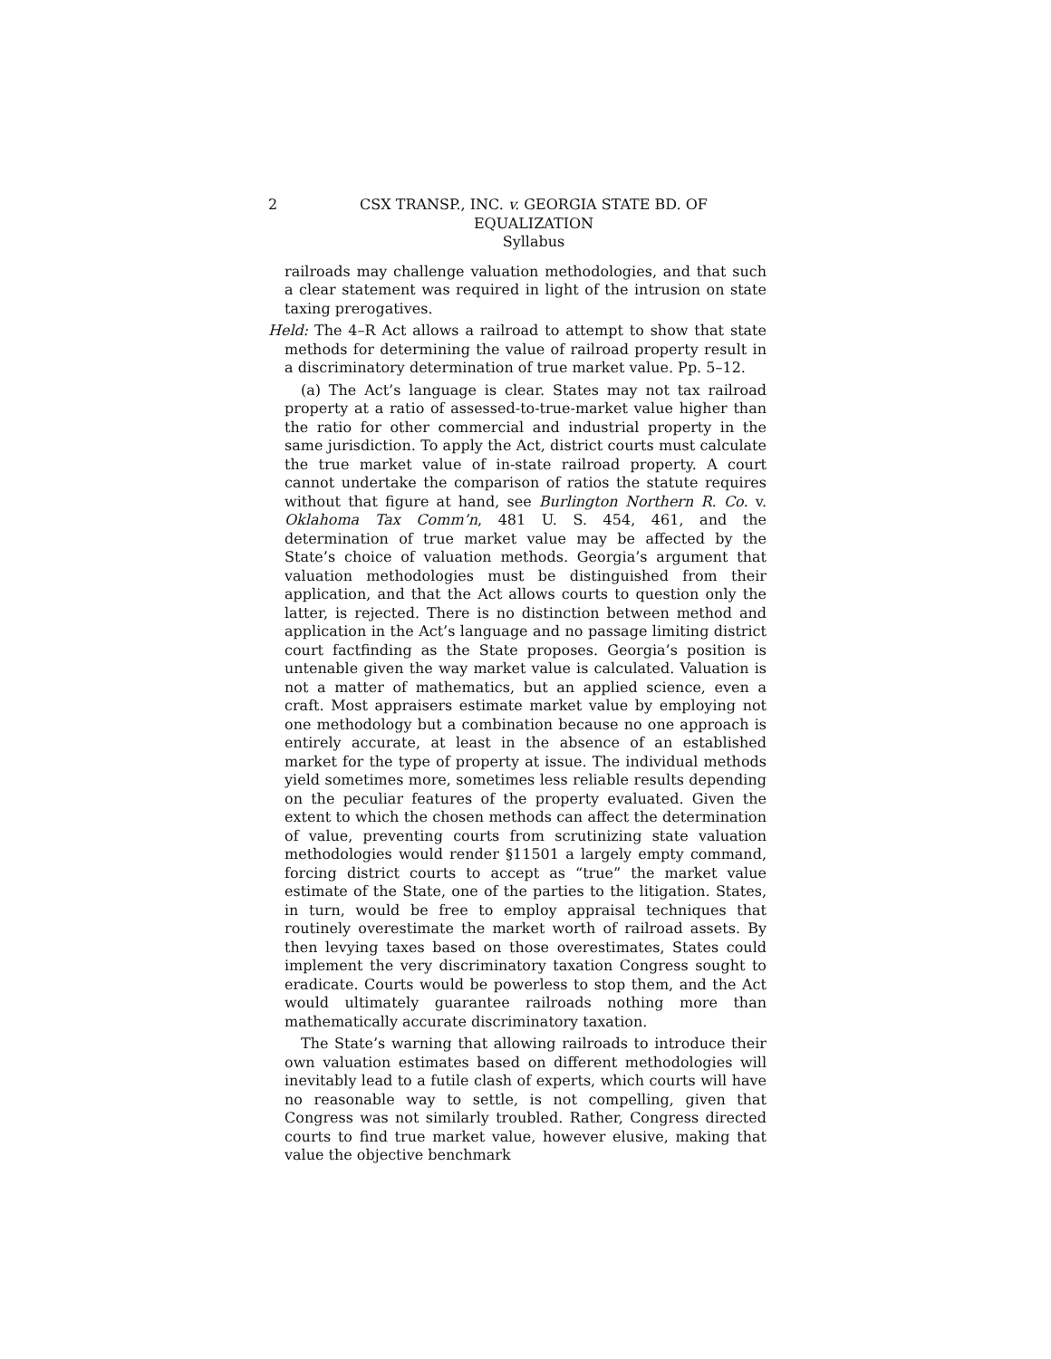2 CSX TRANSP., INC. v. GEORGIA STATE BD. OF
EQUALIZATION
Syllabus
railroads may challenge valuation methodologies, and that such a clear statement was required in light of the intrusion on state taxing prerogatives.
Held: The 4–R Act allows a railroad to attempt to show that state methods for determining the value of railroad property result in a discriminatory determination of true market value. Pp. 5–12.
(a) The Act’s language is clear. States may not tax railroad property at a ratio of assessed-to-true-market value higher than the ratio for other commercial and industrial property in the same jurisdiction. To apply the Act, district courts must calculate the true market value of in-state railroad property. A court cannot undertake the comparison of ratios the statute requires without that figure at hand, see Burlington Northern R. Co. v. Oklahoma Tax Comm’n, 481 U. S. 454, 461, and the determination of true market value may be affected by the State’s choice of valuation methods. Georgia’s argument that valuation methodologies must be distinguished from their application, and that the Act allows courts to question only the latter, is rejected. There is no distinction between method and application in the Act’s language and no passage limiting district court factfinding as the State proposes. Georgia’s position is untenable given the way market value is calculated. Valuation is not a matter of mathematics, but an applied science, even a craft. Most appraisers estimate market value by employing not one methodology but a combination because no one approach is entirely accurate, at least in the absence of an established market for the type of property at issue. The individual methods yield sometimes more, sometimes less reliable results depending on the peculiar features of the property evaluated. Given the extent to which the chosen methods can affect the determination of value, preventing courts from scrutinizing state valuation methodologies would render §11501 a largely empty command, forcing district courts to accept as “true” the market value estimate of the State, one of the parties to the litigation. States, in turn, would be free to employ appraisal techniques that routinely overestimate the market worth of railroad assets. By then levying taxes based on those overestimates, States could implement the very discriminatory taxation Congress sought to eradicate. Courts would be powerless to stop them, and the Act would ultimately guarantee railroads nothing more than mathematically accurate discriminatory taxation.
The State’s warning that allowing railroads to introduce their own valuation estimates based on different methodologies will inevitably lead to a futile clash of experts, which courts will have no reasonable way to settle, is not compelling, given that Congress was not similarly troubled. Rather, Congress directed courts to find true market value, however elusive, making that value the objective benchmark